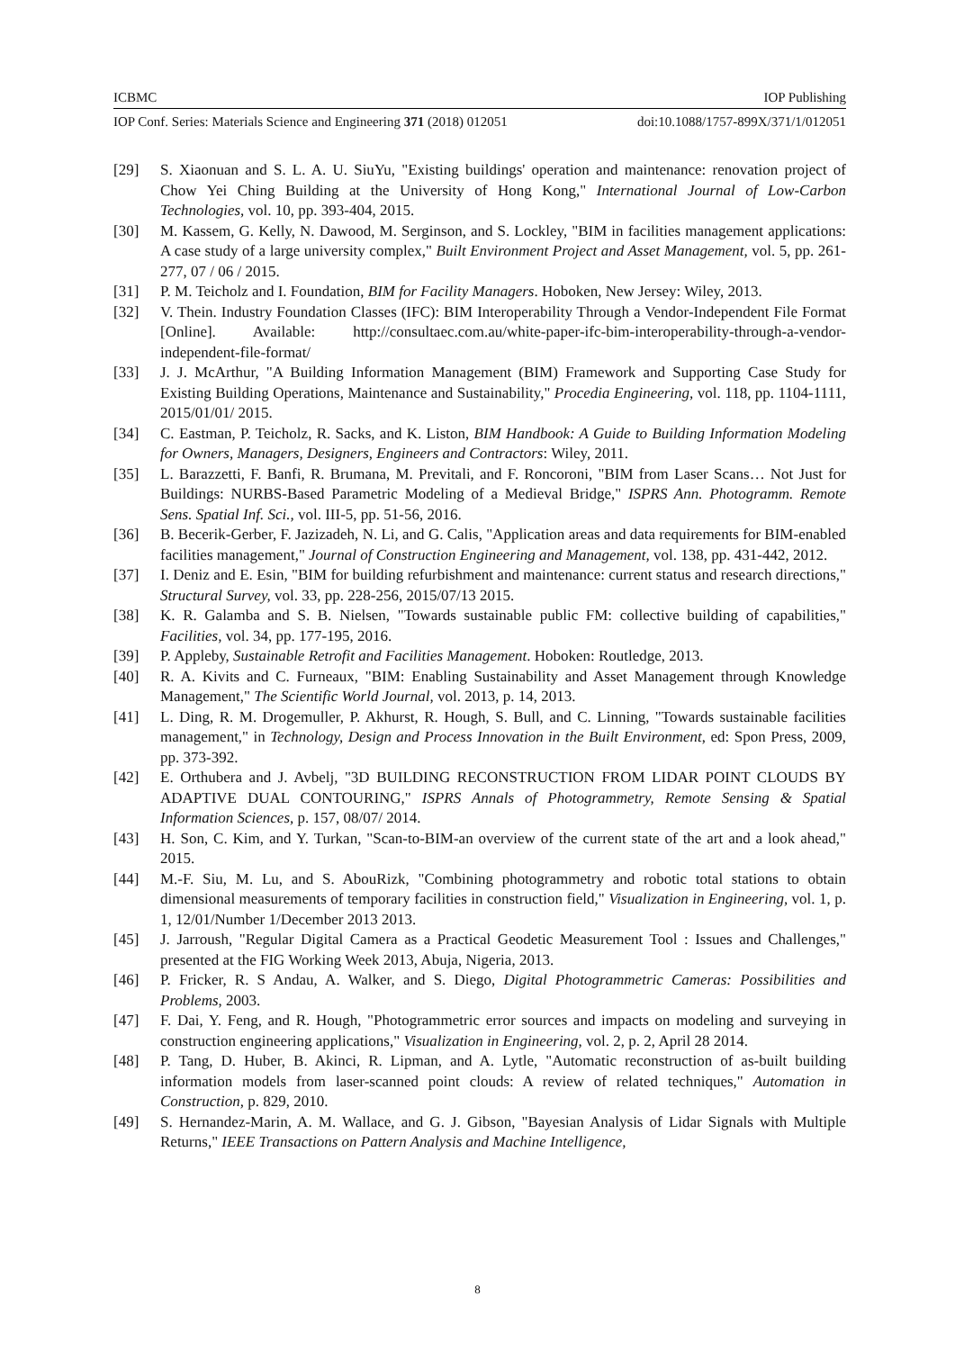ICBMC IOP Publishing
IOP Conf. Series: Materials Science and Engineering 371 (2018) 012051 doi:10.1088/1757-899X/371/1/012051
[29] S. Xiaonuan and S. L. A. U. SiuYu, "Existing buildings' operation and maintenance: renovation project of Chow Yei Ching Building at the University of Hong Kong," International Journal of Low-Carbon Technologies, vol. 10, pp. 393-404, 2015.
[30] M. Kassem, G. Kelly, N. Dawood, M. Serginson, and S. Lockley, "BIM in facilities management applications: A case study of a large university complex," Built Environment Project and Asset Management, vol. 5, pp. 261-277, 07 / 06 / 2015.
[31] P. M. Teicholz and I. Foundation, BIM for Facility Managers. Hoboken, New Jersey: Wiley, 2013.
[32] V. Thein. Industry Foundation Classes (IFC): BIM Interoperability Through a Vendor-Independent File Format [Online]. Available: http://consultaec.com.au/white-paper-ifc-bim-interoperability-through-a-vendor-independent-file-format/
[33] J. J. McArthur, "A Building Information Management (BIM) Framework and Supporting Case Study for Existing Building Operations, Maintenance and Sustainability," Procedia Engineering, vol. 118, pp. 1104-1111, 2015/01/01/ 2015.
[34] C. Eastman, P. Teicholz, R. Sacks, and K. Liston, BIM Handbook: A Guide to Building Information Modeling for Owners, Managers, Designers, Engineers and Contractors: Wiley, 2011.
[35] L. Barazzetti, F. Banfi, R. Brumana, M. Previtali, and F. Roncoroni, "BIM from Laser Scans… Not Just for Buildings: NURBS-Based Parametric Modeling of a Medieval Bridge," ISPRS Ann. Photogramm. Remote Sens. Spatial Inf. Sci., vol. III-5, pp. 51-56, 2016.
[36] B. Becerik-Gerber, F. Jazizadeh, N. Li, and G. Calis, "Application areas and data requirements for BIM-enabled facilities management," Journal of Construction Engineering and Management, vol. 138, pp. 431-442, 2012.
[37] I. Deniz and E. Esin, "BIM for building refurbishment and maintenance: current status and research directions," Structural Survey, vol. 33, pp. 228-256, 2015/07/13 2015.
[38] K. R. Galamba and S. B. Nielsen, "Towards sustainable public FM: collective building of capabilities," Facilities, vol. 34, pp. 177-195, 2016.
[39] P. Appleby, Sustainable Retrofit and Facilities Management. Hoboken: Routledge, 2013.
[40] R. A. Kivits and C. Furneaux, "BIM: Enabling Sustainability and Asset Management through Knowledge Management," The Scientific World Journal, vol. 2013, p. 14, 2013.
[41] L. Ding, R. M. Drogemuller, P. Akhurst, R. Hough, S. Bull, and C. Linning, "Towards sustainable facilities management," in Technology, Design and Process Innovation in the Built Environment, ed: Spon Press, 2009, pp. 373-392.
[42] E. Orthubera and J. Avbelj, "3D BUILDING RECONSTRUCTION FROM LIDAR POINT CLOUDS BY ADAPTIVE DUAL CONTOURING," ISPRS Annals of Photogrammetry, Remote Sensing & Spatial Information Sciences, p. 157, 08/07/ 2014.
[43] H. Son, C. Kim, and Y. Turkan, "Scan-to-BIM-an overview of the current state of the art and a look ahead," 2015.
[44] M.-F. Siu, M. Lu, and S. AbouRizk, "Combining photogrammetry and robotic total stations to obtain dimensional measurements of temporary facilities in construction field," Visualization in Engineering, vol. 1, p. 1, 12/01/Number 1/December 2013 2013.
[45] J. Jarroush, "Regular Digital Camera as a Practical Geodetic Measurement Tool : Issues and Challenges," presented at the FIG Working Week 2013, Abuja, Nigeria, 2013.
[46] P. Fricker, R. S Andau, A. Walker, and S. Diego, Digital Photogrammetric Cameras: Possibilities and Problems, 2003.
[47] F. Dai, Y. Feng, and R. Hough, "Photogrammetric error sources and impacts on modeling and surveying in construction engineering applications," Visualization in Engineering, vol. 2, p. 2, April 28 2014.
[48] P. Tang, D. Huber, B. Akinci, R. Lipman, and A. Lytle, "Automatic reconstruction of as-built building information models from laser-scanned point clouds: A review of related techniques," Automation in Construction, p. 829, 2010.
[49] S. Hernandez-Marin, A. M. Wallace, and G. J. Gibson, "Bayesian Analysis of Lidar Signals with Multiple Returns," IEEE Transactions on Pattern Analysis and Machine Intelligence,
8